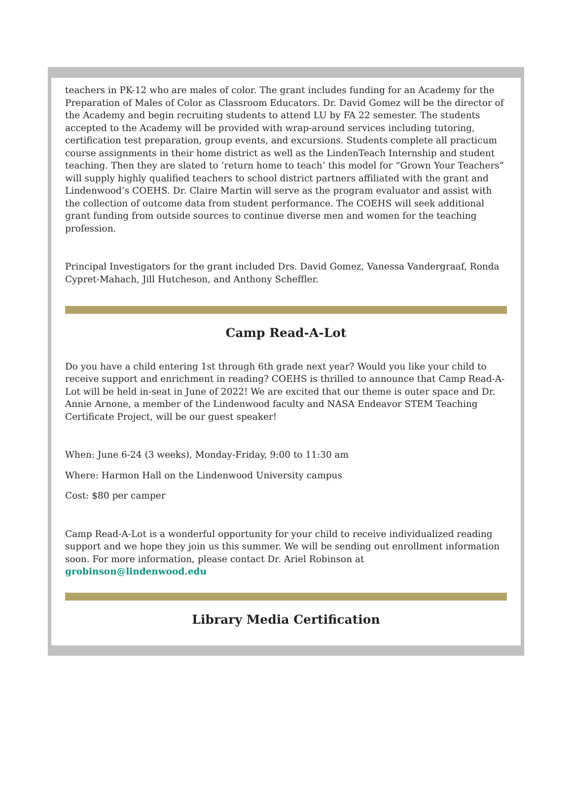teachers in PK-12 who are males of color. The grant includes funding for an Academy for the Preparation of Males of Color as Classroom Educators. Dr. David Gomez will be the director of the Academy and begin recruiting students to attend LU by FA 22 semester. The students accepted to the Academy will be provided with wrap-around services including tutoring, certification test preparation, group events, and excursions. Students complete all practicum course assignments in their home district as well as the LindenTeach Internship and student teaching. Then they are slated to ‘return home to teach’ this model for “Grown Your Teachers” will supply highly qualified teachers to school district partners affiliated with the grant and Lindenwood’s COEHS. Dr. Claire Martin will serve as the program evaluator and assist with the collection of outcome data from student performance. The COEHS will seek additional grant funding from outside sources to continue diverse men and women for the teaching profession.
Principal Investigators for the grant included Drs. David Gomez, Vanessa Vandergraaf, Ronda Cypret-Mahach, Jill Hutcheson, and Anthony Scheffler.
Camp Read-A-Lot
Do you have a child entering 1st through 6th grade next year? Would you like your child to receive support and enrichment in reading? COEHS is thrilled to announce that Camp Read-A-Lot will be held in-seat in June of 2022! We are excited that our theme is outer space and Dr. Annie Arnone, a member of the Lindenwood faculty and NASA Endeavor STEM Teaching Certificate Project, will be our guest speaker!
When: June 6-24 (3 weeks), Monday-Friday, 9:00 to 11:30 am
Where: Harmon Hall on the Lindenwood University campus
Cost: $80 per camper
Camp Read-A-Lot is a wonderful opportunity for your child to receive individualized reading support and we hope they join us this summer. We will be sending out enrollment information soon. For more information, please contact Dr. Ariel Robinson at grobinson@lindenwood.edu
Library Media Certification